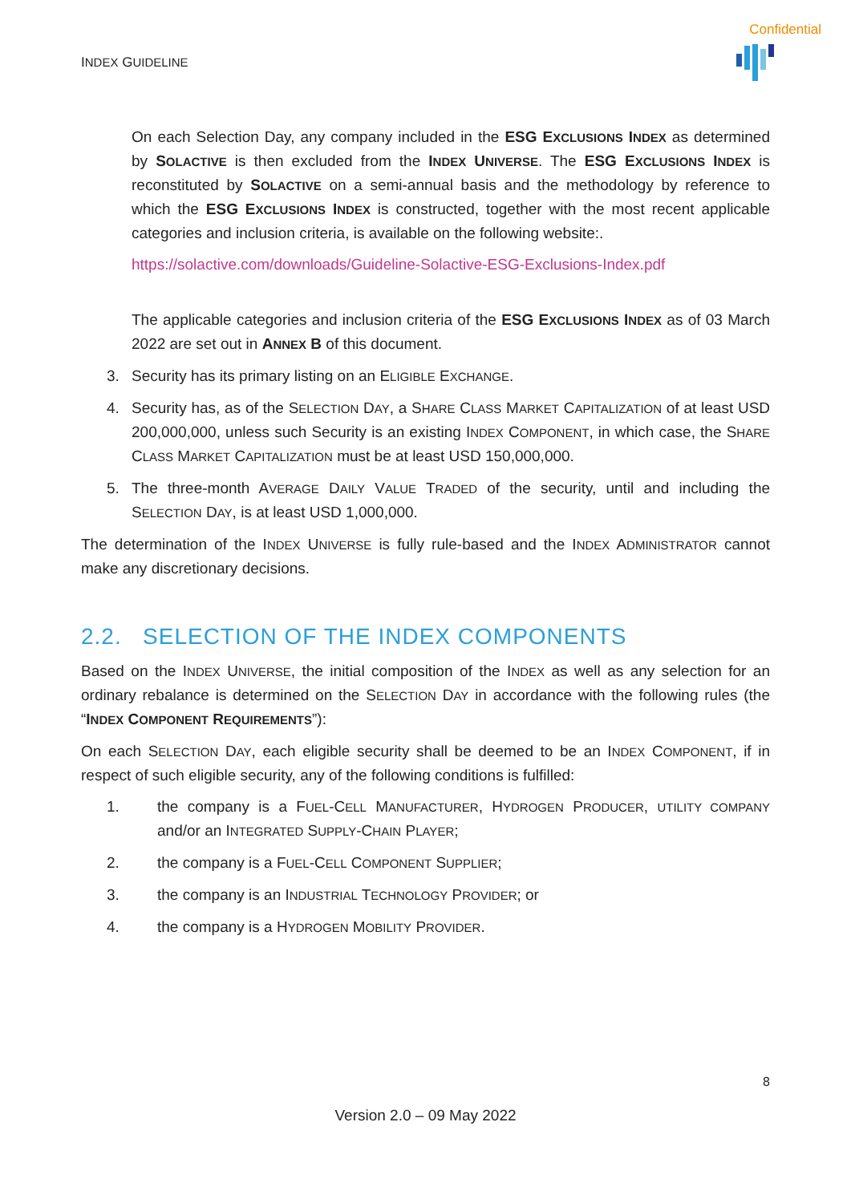Confidential
INDEX GUIDELINE
On each Selection Day, any company included in the ESG EXCLUSIONS INDEX as determined by SOLACTIVE is then excluded from the INDEX UNIVERSE. The ESG EXCLUSIONS INDEX is reconstituted by SOLACTIVE on a semi-annual basis and the methodology by reference to which the ESG EXCLUSIONS INDEX is constructed, together with the most recent applicable categories and inclusion criteria, is available on the following website:.
https://solactive.com/downloads/Guideline-Solactive-ESG-Exclusions-Index.pdf
The applicable categories and inclusion criteria of the ESG EXCLUSIONS INDEX as of 03 March 2022 are set out in ANNEX B of this document.
3. Security has its primary listing on an ELIGIBLE EXCHANGE.
4. Security has, as of the SELECTION DAY, a SHARE CLASS MARKET CAPITALIZATION of at least USD 200,000,000, unless such Security is an existing INDEX COMPONENT, in which case, the SHARE CLASS MARKET CAPITALIZATION must be at least USD 150,000,000.
5. The three-month AVERAGE DAILY VALUE TRADED of the security, until and including the SELECTION DAY, is at least USD 1,000,000.
The determination of the INDEX UNIVERSE is fully rule-based and the INDEX ADMINISTRATOR cannot make any discretionary decisions.
2.2. SELECTION OF THE INDEX COMPONENTS
Based on the INDEX UNIVERSE, the initial composition of the INDEX as well as any selection for an ordinary rebalance is determined on the SELECTION DAY in accordance with the following rules (the “INDEX COMPONENT REQUIREMENTS”):
On each SELECTION DAY, each eligible security shall be deemed to be an INDEX COMPONENT, if in respect of such eligible security, any of the following conditions is fulfilled:
1. the company is a FUEL-CELL MANUFACTURER, HYDROGEN PRODUCER, UTILITY COMPANY and/or an INTEGRATED SUPPLY-CHAIN PLAYER;
2. the company is a FUEL-CELL COMPONENT SUPPLIER;
3. the company is an INDUSTRIAL TECHNOLOGY PROVIDER; or
4. the company is a HYDROGEN MOBILITY PROVIDER.
8
Version 2.0 – 09 May 2022